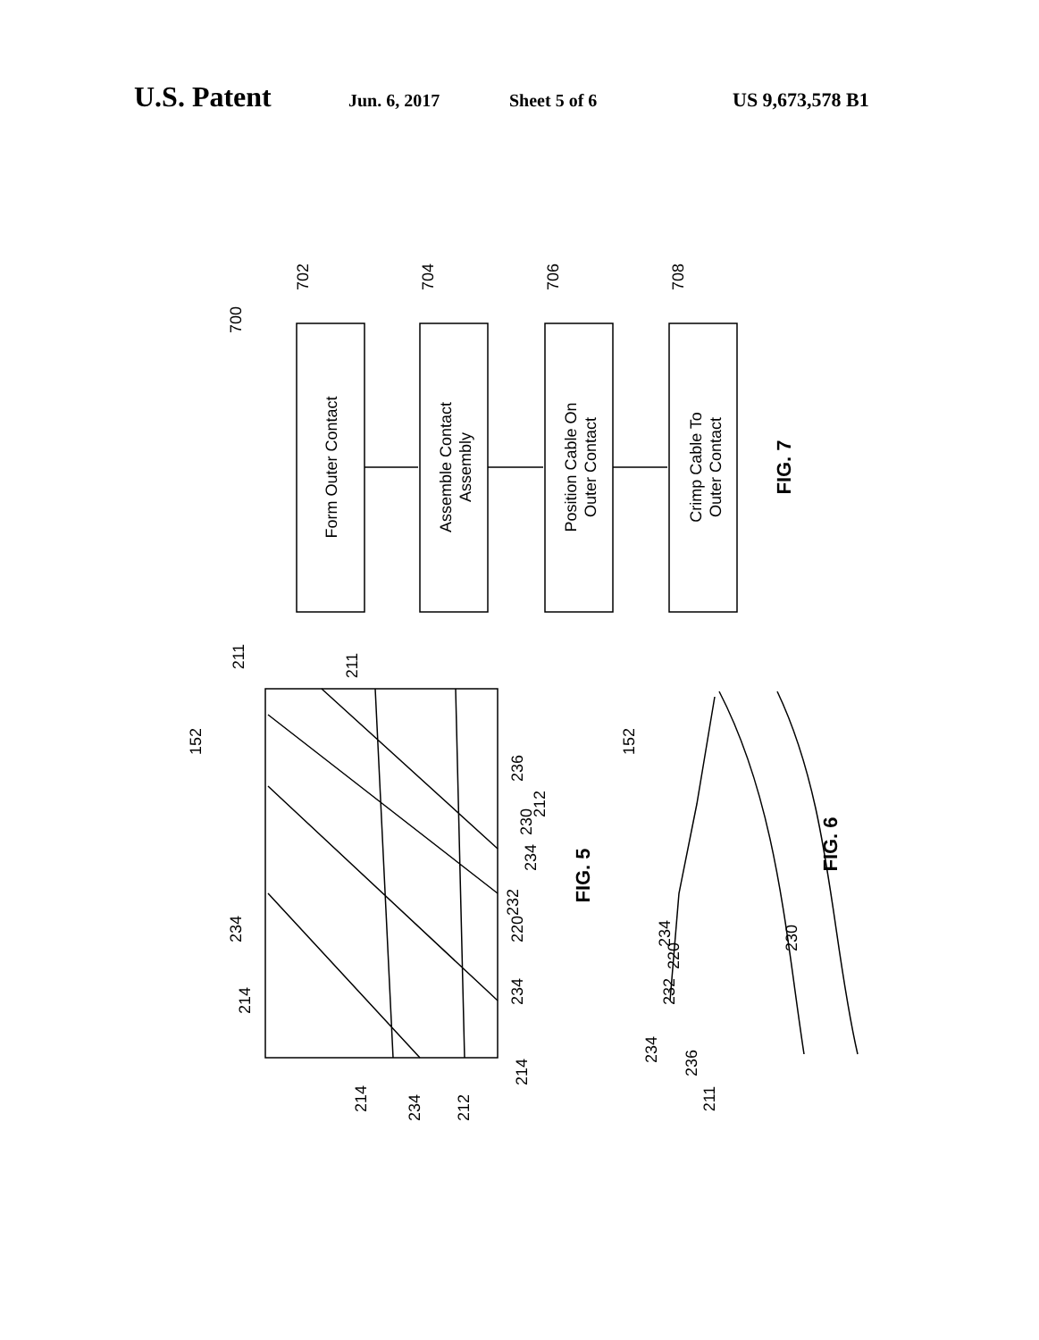U.S. Patent Jun. 6, 2017 Sheet 5 of 6 US 9,673,578 B1
Form Outer Contact
Assemble Contact
Assembly
Position Cable On
Outer Contact
Crimp Cable To
Outer Contact
FIG. 7
700
702
704
706
708
FIG. 5
FIG. 6
152
152
211
211
234
214
214
234
212
214
236
212
230
234
232
220
234
234
220
232
230
234
236
211